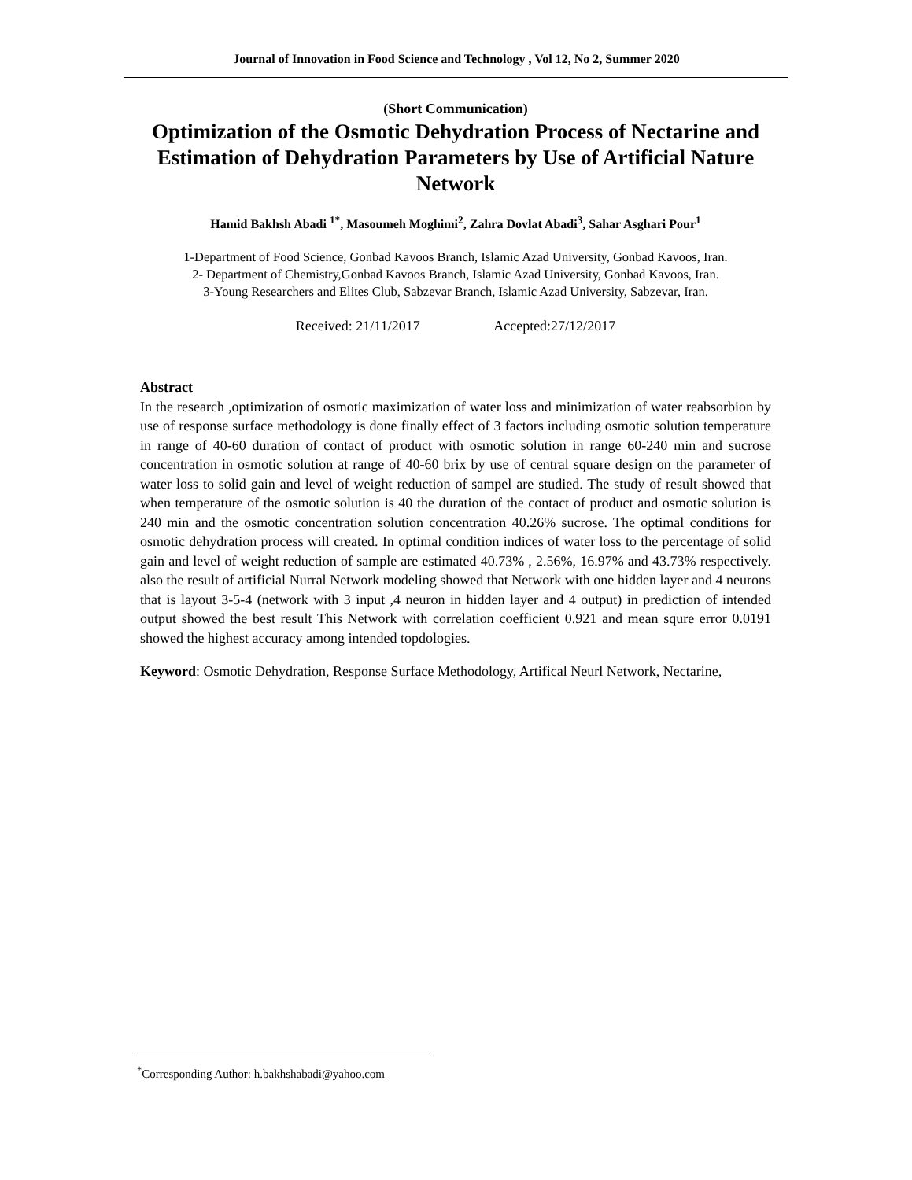Journal of Innovation in Food Science and Technology , Vol 12, No 2, Summer 2020
(Short Communication)
Optimization of the Osmotic Dehydration Process of Nectarine and Estimation of Dehydration Parameters by Use of Artificial Nature Network
Hamid Bakhsh Abadi <sup>1*</sup>, Masoumeh Moghimi<sup>2</sup>, Zahra Dovlat Abadi<sup>3</sup>, Sahar Asghari Pour<sup>1</sup>
1-Department of Food Science, Gonbad Kavoos Branch, Islamic Azad University, Gonbad Kavoos, Iran.
2- Department of Chemistry,Gonbad Kavoos Branch, Islamic Azad University, Gonbad Kavoos, Iran.
3-Young Researchers and Elites Club, Sabzevar Branch, Islamic Azad University, Sabzevar, Iran.
Received: 21/11/2017 Accepted:27/12/2017
Abstract
In the research ,optimization of osmotic maximization of water loss and minimization of water reabsorbion by use of response surface methodology is done finally effect of 3 factors including osmotic solution temperature in range of 40-60 duration of contact of product with osmotic solution in range 60-240 min and sucrose concentration in osmotic solution at range of 40-60 brix by use of central square design on the parameter of water loss to solid gain and level of weight reduction of sampel are studied. The study of result showed that when temperature of the osmotic solution is 40 the duration of the contact of product and osmotic solution is 240 min and the osmotic concentration solution concentration 40.26% sucrose. The optimal conditions for osmotic dehydration process will created. In optimal condition indices of water loss to the percentage of solid gain and level of weight reduction of sample are estimated 40.73% , 2.56%, 16.97% and 43.73% respectively. also the result of artificial Nurral Network modeling showed that Network with one hidden layer and 4 neurons that is layout 3-5-4 (network with 3 input ,4 neuron in hidden layer and 4 output) in prediction of intended output showed the best result This Network with correlation coefficient 0.921 and mean squre error 0.0191 showed the highest accuracy among intended topdologies.
Keyword: Osmotic Dehydration, Response Surface Methodology, Artifical Neurl Network, Nectarine,
<sup>*</sup> Corresponding Author: h.bakhshabadi@yahoo.com